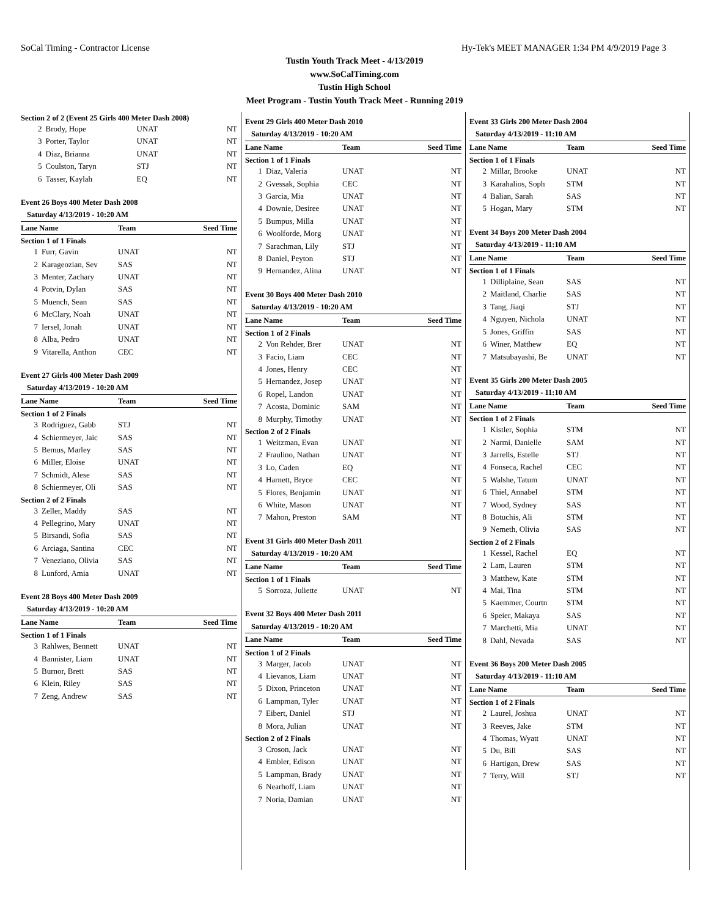SoCal Timing - Contractor License Hy-Tek's MEET MANAGER 1:34 PM 4/9/2019 Page 3
Tustin Youth Track Meet - 4/13/2019
www.SoCalTiming.com
Tustin High School
Meet Program - Tustin Youth Track Meet - Running 2019
| Section 2 of 2 (Event 25 Girls 400 Meter Dash 2008) | | | |
| 2 | Brody, Hope | UNAT | NT |
| 3 | Porter, Taylor | UNAT | NT |
| 4 | Diaz, Brianna | UNAT | NT |
| 5 | Coulston, Taryn | STJ | NT |
| 6 | Tasser, Kaylah | EQ | NT |
| Event 26 Boys 400 Meter Dash 2008 | | | |
| Saturday 4/13/2019 - 10:20 AM | | | |
| Lane Name | | Team | Seed Time |
| Section 1 of 1 Finals | | | |
| 1 | Furr, Gavin | UNAT | NT |
| 2 | Karageozian, Sev | SAS | NT |
| 3 | Menter, Zachary | UNAT | NT |
| 4 | Potvin, Dylan | SAS | NT |
| 5 | Muench, Sean | SAS | NT |
| 6 | McClary, Noah | UNAT | NT |
| 7 | Iersel, Jonah | UNAT | NT |
| 8 | Alba, Pedro | UNAT | NT |
| 9 | Vitarella, Anthon | CEC | NT |
| Event 27 Girls 400 Meter Dash 2009 | | | |
| Saturday 4/13/2019 - 10:20 AM | | | |
| Lane Name | | Team | Seed Time |
| Section 1 of 2 Finals | | | |
| 3 | Rodriguez, Gabb | STJ | NT |
| 4 | Schiermeyer, Jaic | SAS | NT |
| 5 | Bemus, Marley | SAS | NT |
| 6 | Miller, Eloise | UNAT | NT |
| 7 | Schmidt, Alese | SAS | NT |
| 8 | Schiermeyer, Oli | SAS | NT |
| Section 2 of 2 Finals | | | |
| 3 | Zeller, Maddy | SAS | NT |
| 4 | Pellegrino, Mary | UNAT | NT |
| 5 | Birsandi, Sofia | SAS | NT |
| 6 | Arciaga, Santina | CEC | NT |
| 7 | Veneziano, Olivia | SAS | NT |
| 8 | Lunford, Amia | UNAT | NT |
| Event 28 Boys 400 Meter Dash 2009 | | | |
| Saturday 4/13/2019 - 10:20 AM | | | |
| Lane Name | | Team | Seed Time |
| Section 1 of 1 Finals | | | |
| 3 | Rahlwes, Bennett | UNAT | NT |
| 4 | Bannister, Liam | UNAT | NT |
| 5 | Burnor, Brett | SAS | NT |
| 6 | Klein, Riley | SAS | NT |
| 7 | Zeng, Andrew | SAS | NT |
| Event 29 Girls 400 Meter Dash 2010 | | | |
| Saturday 4/13/2019 - 10:20 AM | | | |
| Lane Name | | Team | Seed Time |
| Section 1 of 1 Finals | | | |
| 1 | Diaz, Valeria | UNAT | NT |
| 2 | Gvessak, Sophia | CEC | NT |
| 3 | Garcia, Mia | UNAT | NT |
| 4 | Downie, Desiree | UNAT | NT |
| 5 | Bumpus, Milla | UNAT | NT |
| 6 | Woolforde, Morg | UNAT | NT |
| 7 | Sarachman, Lily | STJ | NT |
| 8 | Daniel, Peyton | STJ | NT |
| 9 | Hernandez, Alina | UNAT | NT |
| Event 30 Boys 400 Meter Dash 2010 | | | |
| Saturday 4/13/2019 - 10:20 AM | | | |
| Lane Name | | Team | Seed Time |
| Section 1 of 2 Finals | | | |
| 2 | Von Rehder, Brer | UNAT | NT |
| 3 | Facio, Liam | CEC | NT |
| 4 | Jones, Henry | CEC | NT |
| 5 | Hernandez, Josep | UNAT | NT |
| 6 | Ropel, Landon | UNAT | NT |
| 7 | Acosta, Dominic | SAM | NT |
| 8 | Murphy, Timothy | UNAT | NT |
| Section 2 of 2 Finals | | | |
| 1 | Weitzman, Evan | UNAT | NT |
| 2 | Fraulino, Nathan | UNAT | NT |
| 3 | Lo, Caden | EQ | NT |
| 4 | Harnett, Bryce | CEC | NT |
| 5 | Flores, Benjamin | UNAT | NT |
| 6 | White, Mason | UNAT | NT |
| 7 | Mahon, Preston | SAM | NT |
| Event 31 Girls 400 Meter Dash 2011 | | | |
| Saturday 4/13/2019 - 10:20 AM | | | |
| Lane Name | | Team | Seed Time |
| Section 1 of 1 Finals | | | |
| 5 | Sorroza, Juliette | UNAT | NT |
| Event 32 Boys 400 Meter Dash 2011 | | | |
| Saturday 4/13/2019 - 10:20 AM | | | |
| Lane Name | | Team | Seed Time |
| Section 1 of 2 Finals | | | |
| 3 | Marger, Jacob | UNAT | NT |
| 4 | Lievanos, Liam | UNAT | NT |
| 5 | Dixon, Princeton | UNAT | NT |
| 6 | Lampman, Tyler | UNAT | NT |
| 7 | Eibert, Daniel | STJ | NT |
| 8 | Mora, Julian | UNAT | NT |
| Section 2 of 2 Finals | | | |
| 3 | Croson, Jack | UNAT | NT |
| 4 | Embler, Edison | UNAT | NT |
| 5 | Lampman, Brady | UNAT | NT |
| 6 | Nearhoff, Liam | UNAT | NT |
| 7 | Noria, Damian | UNAT | NT |
| Event 33 Girls 200 Meter Dash 2004 | | | |
| Saturday 4/13/2019 - 11:10 AM | | | |
| Lane Name | | Team | Seed Time |
| Section 1 of 1 Finals | | | |
| 2 | Millar, Brooke | UNAT | NT |
| 3 | Karahalios, Soph | STM | NT |
| 4 | Balian, Sarah | SAS | NT |
| 5 | Hogan, Mary | STM | NT |
| Event 34 Boys 200 Meter Dash 2004 | | | |
| Saturday 4/13/2019 - 11:10 AM | | | |
| Lane Name | | Team | Seed Time |
| Section 1 of 1 Finals | | | |
| 1 | Dilliplaine, Sean | SAS | NT |
| 2 | Maitland, Charlie | SAS | NT |
| 3 | Tang, Jiaqi | STJ | NT |
| 4 | Nguyen, Nichola | UNAT | NT |
| 5 | Jones, Griffin | SAS | NT |
| 6 | Winer, Matthew | EQ | NT |
| 7 | Matsubayashi, Be | UNAT | NT |
| Event 35 Girls 200 Meter Dash 2005 | | | |
| Saturday 4/13/2019 - 11:10 AM | | | |
| Lane Name | | Team | Seed Time |
| Section 1 of 2 Finals | | | |
| 1 | Kistler, Sophia | STM | NT |
| 2 | Narmi, Danielle | SAM | NT |
| 3 | Jarrells, Estelle | STJ | NT |
| 4 | Fonseca, Rachel | CEC | NT |
| 5 | Walshe, Tatum | UNAT | NT |
| 6 | Thiel, Annabel | STM | NT |
| 7 | Wood, Sydney | SAS | NT |
| 8 | Botuchis, Ali | STM | NT |
| 9 | Nemeth, Olivia | SAS | NT |
| Section 2 of 2 Finals | | | |
| 1 | Kessel, Rachel | EQ | NT |
| 2 | Lam, Lauren | STM | NT |
| 3 | Matthew, Kate | STM | NT |
| 4 | Mai, Tina | STM | NT |
| 5 | Kaemmer, Courtn | STM | NT |
| 6 | Speier, Makaya | SAS | NT |
| 7 | Marchetti, Mia | UNAT | NT |
| 8 | Dahl, Nevada | SAS | NT |
| Event 36 Boys 200 Meter Dash 2005 | | | |
| Saturday 4/13/2019 - 11:10 AM | | | |
| Lane Name | | Team | Seed Time |
| Section 1 of 2 Finals | | | |
| 2 | Laurel, Joshua | UNAT | NT |
| 3 | Reeves, Jake | STM | NT |
| 4 | Thomas, Wyatt | UNAT | NT |
| 5 | Du, Bill | SAS | NT |
| 6 | Hartigan, Drew | SAS | NT |
| 7 | Terry, Will | STJ | NT |